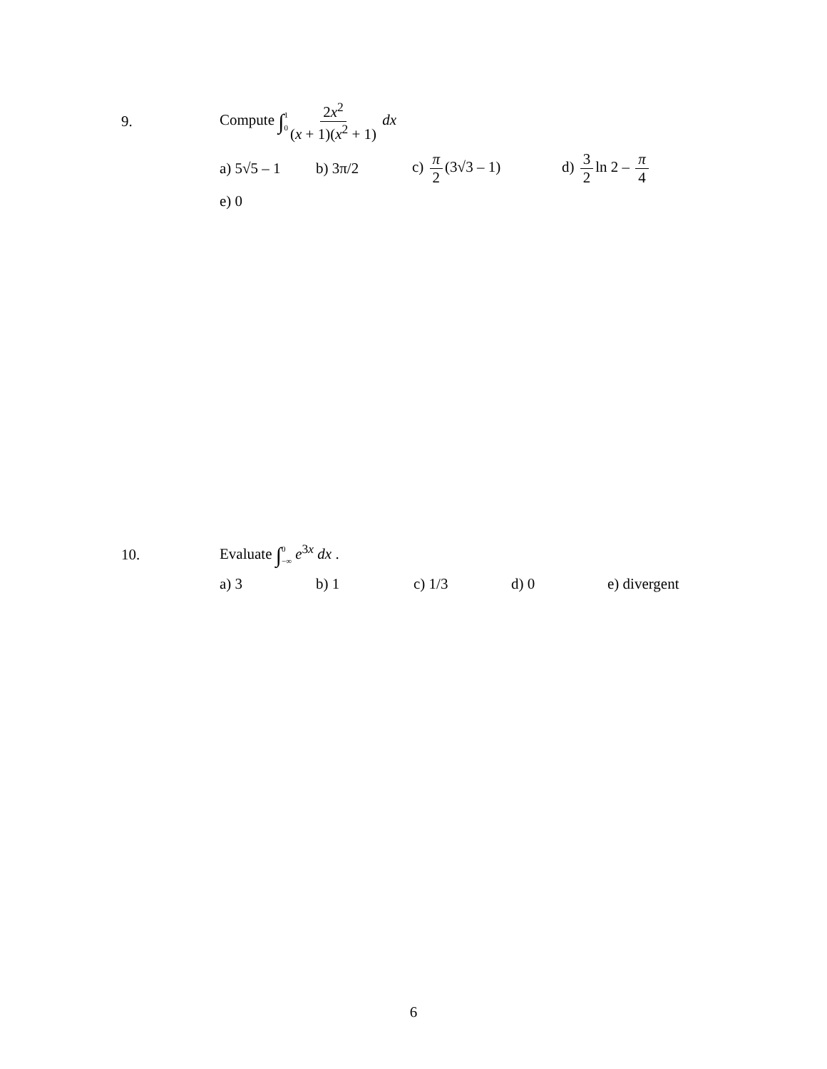9.
Compute ∫1 0 2x<sup>2</sup> (x + 1)(x<sup>2</sup> + 1) dx
a) 5√5 – 1 b) 3π/2 c) π 2 (3√3 – 1) d) 3 2 ln 2 – π 4
e) 0
10. Evaluate ∫0 −∞ e<sup>3x</sup> dx .
a) 3 b) 1 c) 1/3 d) 0 e) divergent
6